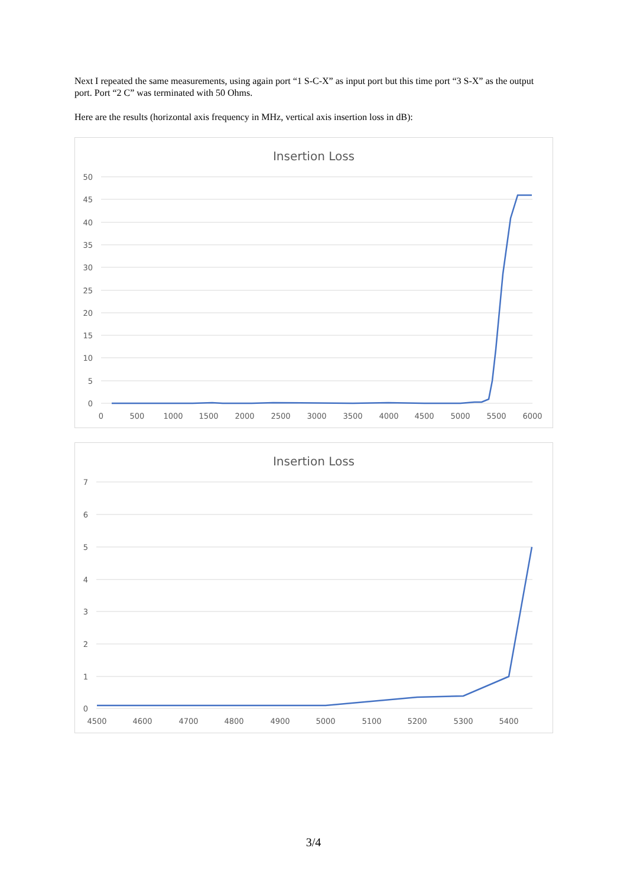Next I repeated the same measurements, using again port “1 S-C-X” as input port but this time port “3 S-X” as the output port. Port “2 C” was terminated with 50 Ohms.
Here are the results (horizontal axis frequency in MHz, vertical axis insertion loss in dB):
Insertion Loss
50
45
40
35
30
25
20
15
10
5
0
0
500
1000
1500
2000
2500
3000
3500
4000
4500
5000
5500
6000
Insertion Loss
7
6
5
4
3
2
1
0
4500
4600
4700
4800
4900
5000
5100
5200
5300
5400
3/4